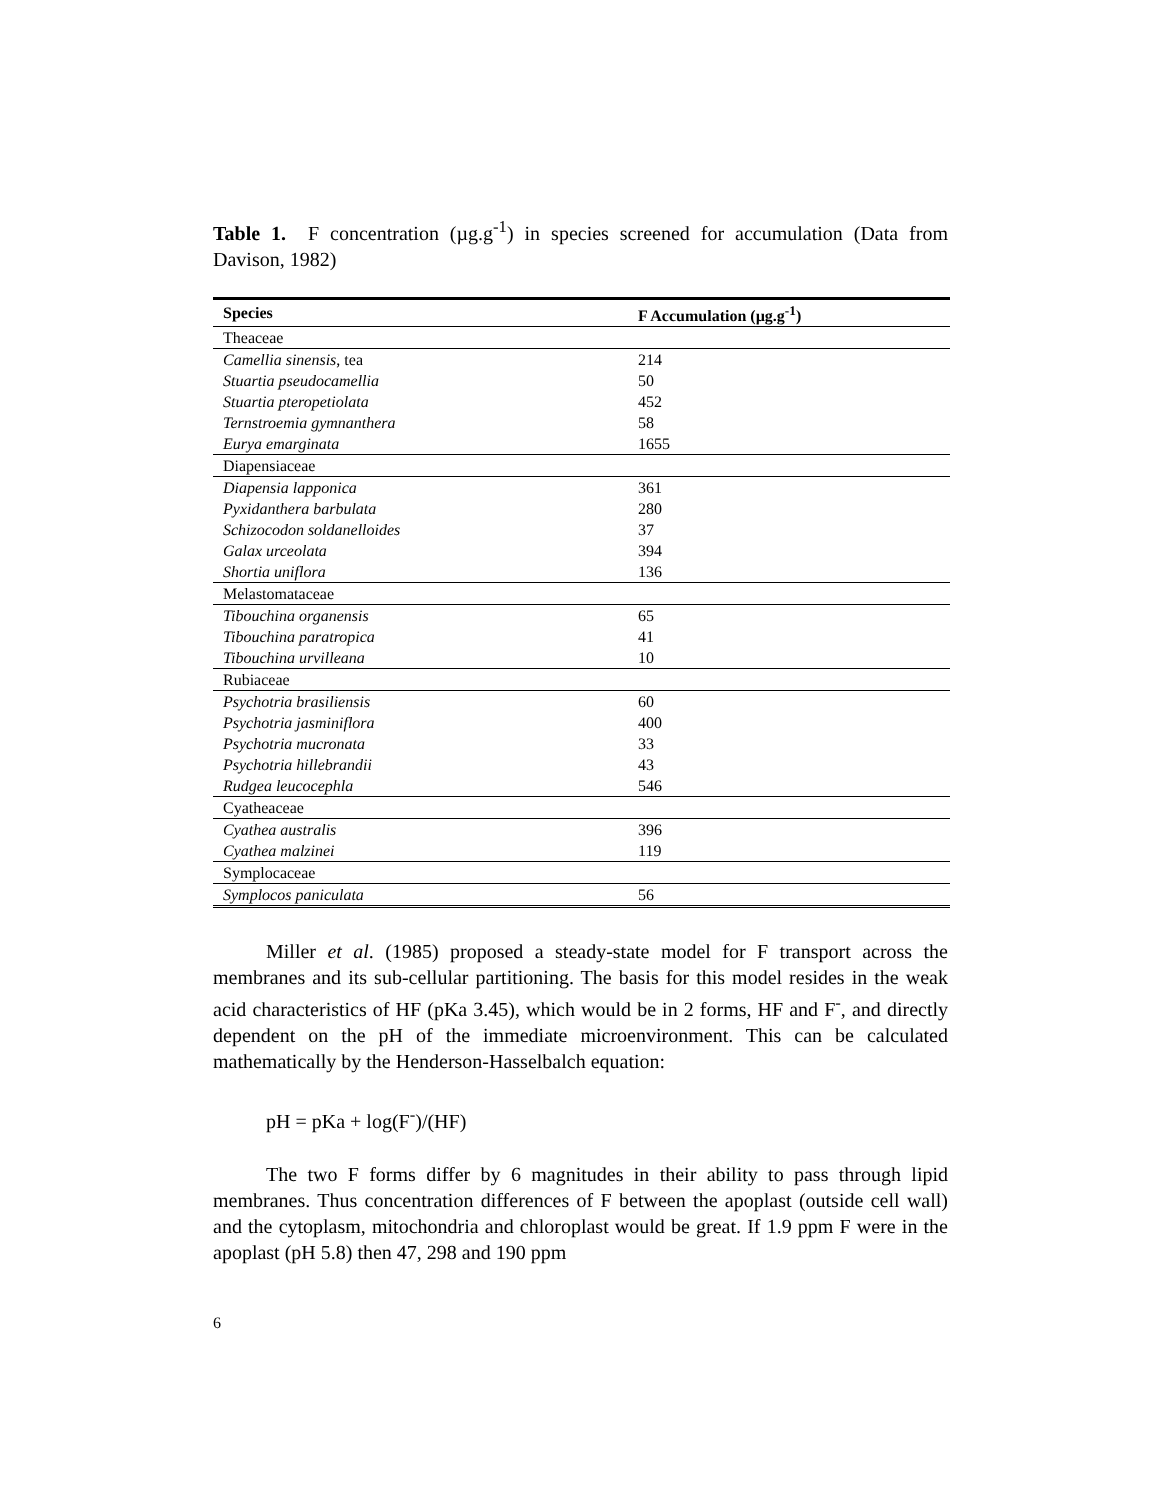Table 1. F concentration (µg.g<sup>-1</sup>) in species screened for accumulation (Data from Davison, 1982)
| Species | F Accumulation (µg.g<sup>-1</sup>) |
| --- | --- |
| Theaceae | |
| Camellia sinensis , tea | 214 |
| Stuartia pseudocamellia | 50 |
| Stuartia pteropetiolata | 452 |
| Ternstroemia gymnanthera | 58 |
| Eurya emarginata | 1655 |
| Diapensiaceae | |
| Diapensia lapponica | 361 |
| Pyxidanthera barbulata | 280 |
| Schizocodon soldanelloides | 37 |
| Galax urceolata | 394 |
| Shortia uniflora | 136 |
| Melastomataceae | |
| Tibouchina organensis | 65 |
| Tibouchina paratropica | 41 |
| Tibouchina urvilleana | 10 |
| Rubiaceae | |
| Psychotria brasiliensis | 60 |
| Psychotria jasminiflora | 400 |
| Psychotria mucronata | 33 |
| Psychotria hillebrandii | 43 |
| Rudgea leucocephla | 546 |
| Cyatheaceae | |
| Cyathea australis | 396 |
| Cyathea malzinei | 119 |
| Symplocaceae | |
| Symplocos paniculata | 56 |
Miller et al. (1985) proposed a steady-state model for F transport across the membranes and its sub-cellular partitioning. The basis for this model resides in the weak acid characteristics of HF (pKa 3.45), which would be in 2 forms, HF and F<sup>-</sup>, and directly dependent on the pH of the immediate microenvironment. This can be calculated mathematically by the Henderson-Hasselbalch equation:
pH = pKa + log(F<sup>-</sup>)/(HF)
The two F forms differ by 6 magnitudes in their ability to pass through lipid membranes. Thus concentration differences of F between the apoplast (outside cell wall) and the cytoplasm, mitochondria and chloroplast would be great. If 1.9 ppm F were in the apoplast (pH 5.8) then 47, 298 and 190 ppm
6